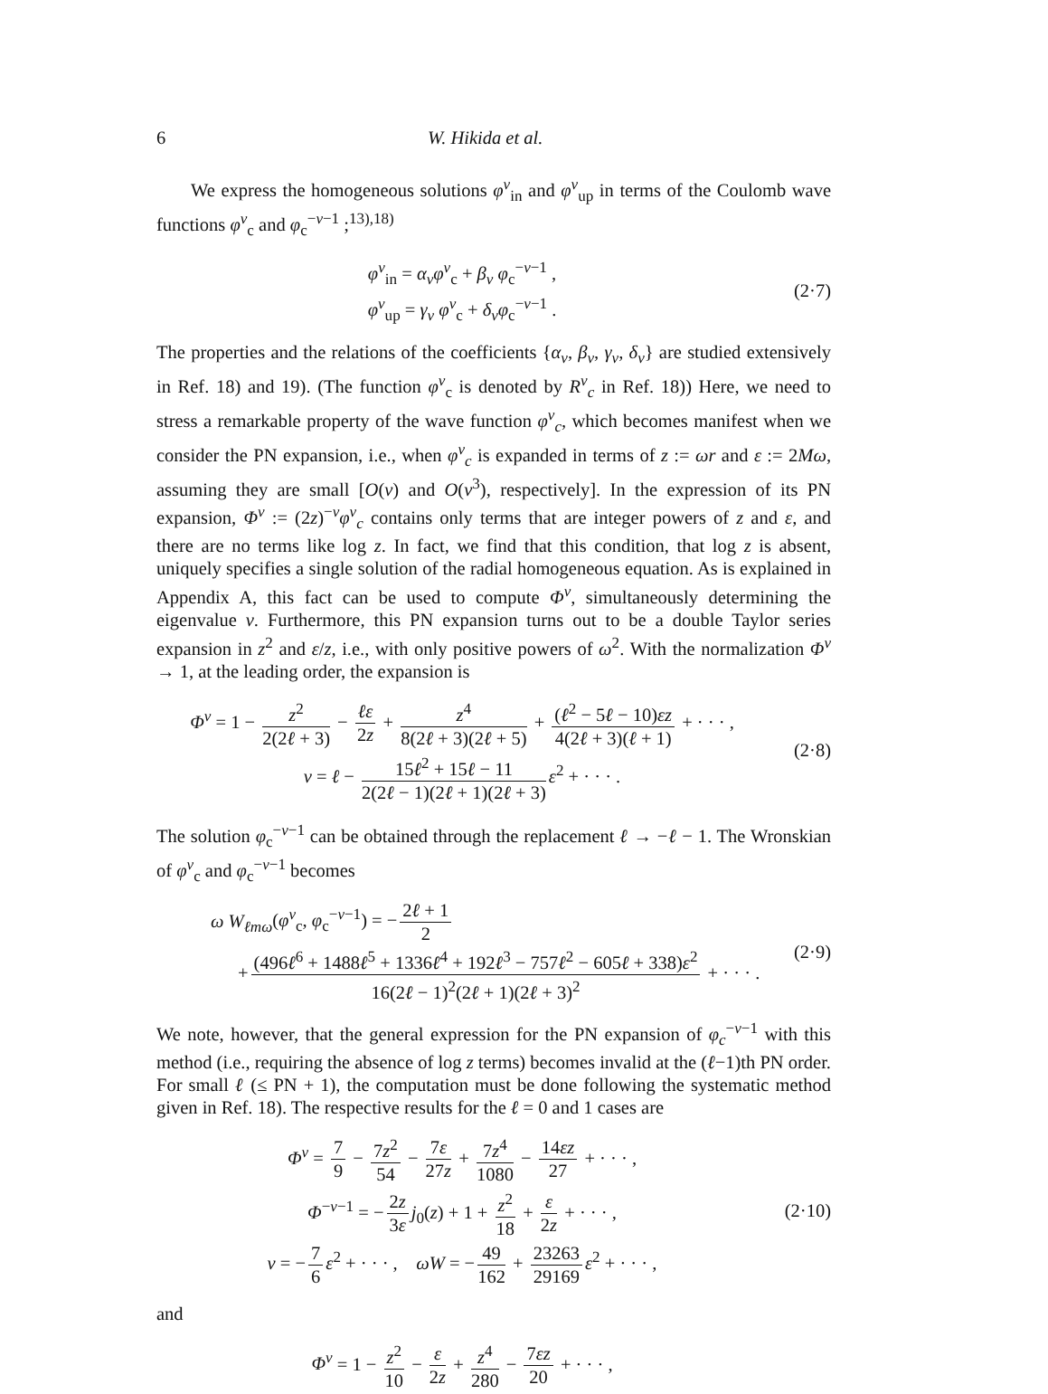6 W. Hikida et al.
We express the homogeneous solutions φ<sup>ν</sup><sub>in</sub> and φ<sup>ν</sup><sub>up</sub> in terms of the Coulomb wave functions φ<sup>ν</sup><sub>c</sub> and φ<sub>c</sub><sup>−ν−1</sup> ;<sup>13),18)</sup>
φ<sup>ν</sup><sub>in</sub> = α<sub>ν</sub>φ<sup>ν</sup><sub>c</sub> + β<sub>ν</sub> φ<sub>c</sub><sup>−ν−1</sup> ,
φ<sup>ν</sup><sub>up</sub> = γ<sub>ν</sub> φ<sup>ν</sup><sub>c</sub> + δ<sub>ν</sub>φ<sub>c</sub><sup>−ν−1</sup> .
(2·7)
The properties and the relations of the coefficients {α<sub>ν</sub>, β<sub>ν</sub>, γ<sub>ν</sub>, δ<sub>ν</sub>} are studied extensively in Ref. 18) and 19). (The function φ<sup>ν</sup><sub>c</sub> is denoted by R<sup>ν</sup><sub>c</sub> in Ref. 18)) Here, we need to stress a remarkable property of the wave function φ<sup>ν</sup><sub>c</sub>, which becomes manifest when we consider the PN expansion, i.e., when φ<sup>ν</sup><sub>c</sub> is expanded in terms of z := ωr and ε := 2Mω, assuming they are small [O(v) and O(v<sup>3</sup>), respectively]. In the expression of its PN expansion, Φ<sup>ν</sup> := (2z)<sup>−ν</sup>φ<sup>ν</sup><sub>c</sub> contains only terms that are integer powers of z and ε, and there are no terms like log z. In fact, we find that this condition, that log z is absent, uniquely specifies a single solution of the radial homogeneous equation. As is explained in Appendix A, this fact can be used to compute Φ<sup>ν</sup>, simultaneously determining the eigenvalue ν. Furthermore, this PN expansion turns out to be a double Taylor series expansion in z<sup>2</sup> and ε/z, i.e., with only positive powers of ω<sup>2</sup>. With the normalization Φ<sup>ν</sup> → 1, at the leading order, the expansion is
Φ<sup>ν</sup> = 1 − z<sup>2</sup> 2(2ℓ + 3) − ℓε 2z + z<sup>4</sup> 8(2ℓ + 3)(2ℓ + 5) + (ℓ<sup>2</sup> − 5ℓ − 10)εz 4(2ℓ + 3)(ℓ + 1) + · · · ,
ν = ℓ − 15ℓ<sup>2</sup> + 15ℓ − 11 2(2ℓ − 1)(2ℓ + 1)(2ℓ + 3) ε<sup>2</sup> + · · · .
(2·8)
The solution φ<sub>c</sub><sup>−ν−1</sup> can be obtained through the replacement ℓ → −ℓ − 1. The Wronskian of φ<sup>ν</sup><sub>c</sub> and φ<sub>c</sub><sup>−ν−1</sup> becomes
ω W<sub>ℓmω</sub>(φ<sup>ν</sup><sub>c</sub>, φ<sub>c</sub><sup>−ν−1</sup>) = − 2ℓ + 1 2
+ (496ℓ<sup>6</sup> + 1488ℓ<sup>5</sup> + 1336ℓ<sup>4</sup> + 192ℓ<sup>3</sup> − 757ℓ<sup>2</sup> − 605ℓ + 338)ε<sup>2</sup> 16(2ℓ − 1)<sup>2</sup>(2ℓ + 1)(2ℓ + 3)<sup>2</sup> + · · · .
(2·9)
We note, however, that the general expression for the PN expansion of φ<sub>c</sub><sup>−ν−1</sup> with this method (i.e., requiring the absence of log z terms) becomes invalid at the (ℓ−1)th PN order. For small ℓ (≤ PN + 1), the computation must be done following the systematic method given in Ref. 18). The respective results for the ℓ = 0 and 1 cases are
Φ<sup>ν</sup> = 7 9 − 7z<sup>2</sup> 54 − 7ε 27z + 7z<sup>4</sup> 1080 − 14εz 27 + · · · ,
Φ<sup>−ν−1</sup> = − 2z 3ε j<sub>0</sub>(z) + 1 + z<sup>2</sup> 18 + ε 2z + · · · ,
ν = − 7 6 ε<sup>2</sup> + · · · , ωW = − 49 162 + 23263 29169 ε<sup>2</sup> + · · · ,
(2·10)
and
Φ<sup>ν</sup> = 1 − z<sup>2</sup> 10 − ε 2z + z<sup>4</sup> 280 − 7εz 20 + · · · ,